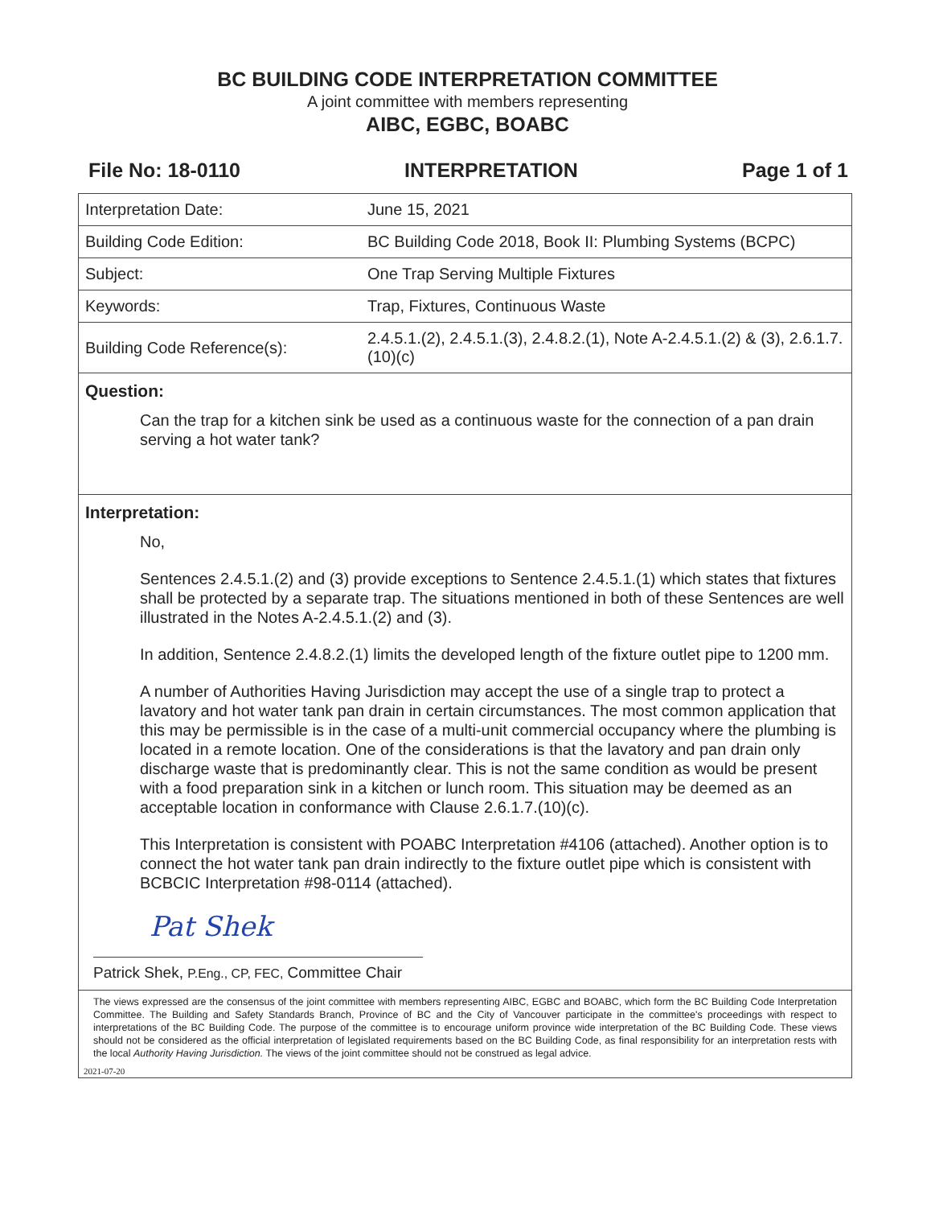BC BUILDING CODE INTERPRETATION COMMITTEE
A joint committee with members representing
AIBC, EGBC, BOABC
File No: 18-0110 INTERPRETATION Page 1 of 1
| Interpretation Date: | June 15, 2021 |
| Building Code Edition: | BC Building Code 2018, Book II: Plumbing Systems (BCPC) |
| Subject: | One Trap Serving Multiple Fixtures |
| Keywords: | Trap, Fixtures, Continuous Waste |
| Building Code Reference(s): | 2.4.5.1.(2), 2.4.5.1.(3), 2.4.8.2.(1), Note A-2.4.5.1.(2) & (3), 2.6.1.7.(10)(c) |
Question:
Can the trap for a kitchen sink be used as a continuous waste for the connection of a pan drain serving a hot water tank?
Interpretation:
No,
Sentences 2.4.5.1.(2) and (3) provide exceptions to Sentence 2.4.5.1.(1) which states that fixtures shall be protected by a separate trap. The situations mentioned in both of these Sentences are well illustrated in the Notes A-2.4.5.1.(2) and (3).
In addition, Sentence 2.4.8.2.(1) limits the developed length of the fixture outlet pipe to 1200 mm.
A number of Authorities Having Jurisdiction may accept the use of a single trap to protect a lavatory and hot water tank pan drain in certain circumstances. The most common application that this may be permissible is in the case of a multi-unit commercial occupancy where the plumbing is located in a remote location. One of the considerations is that the lavatory and pan drain only discharge waste that is predominantly clear. This is not the same condition as would be present with a food preparation sink in a kitchen or lunch room. This situation may be deemed as an acceptable location in conformance with Clause 2.6.1.7.(10)(c).
This Interpretation is consistent with POABC Interpretation #4106 (attached). Another option is to connect the hot water tank pan drain indirectly to the fixture outlet pipe which is consistent with BCBCIC Interpretation #98-0114 (attached).
Pat Shek
Patrick Shek, P.Eng., CP, FEC, Committee Chair
The views expressed are the consensus of the joint committee with members representing AIBC, EGBC and BOABC, which form the BC Building Code Interpretation Committee. The Building and Safety Standards Branch, Province of BC and the City of Vancouver participate in the committee's proceedings with respect to interpretations of the BC Building Code. The purpose of the committee is to encourage uniform province wide interpretation of the BC Building Code. These views should not be considered as the official interpretation of legislated requirements based on the BC Building Code, as final responsibility for an interpretation rests with the local Authority Having Jurisdiction. The views of the joint committee should not be construed as legal advice.
2021-07-20